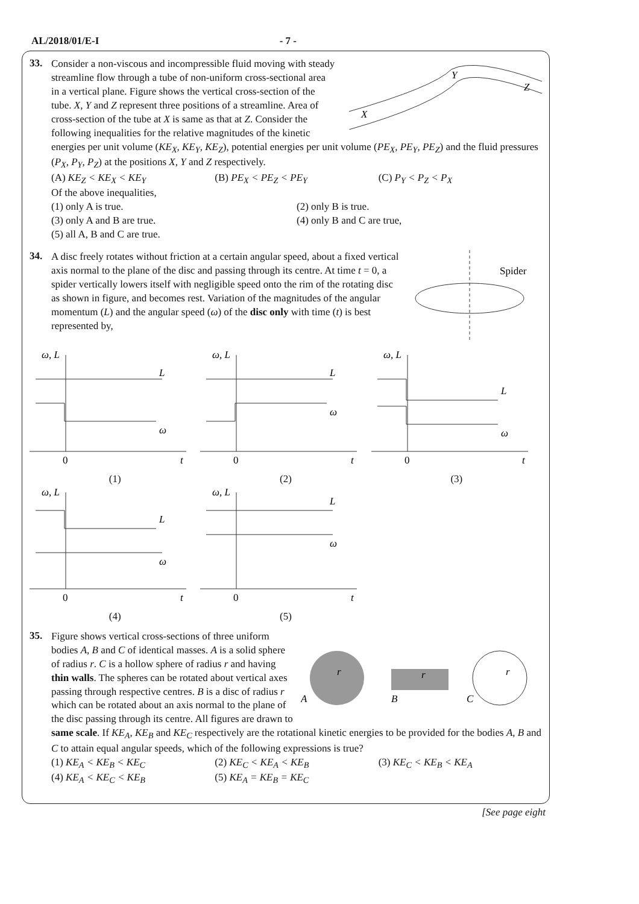AL/2018/01/E-I - 7 -
33.
X
Y
Z
Consider a non-viscous and incompressible fluid moving with steady streamline flow through a tube of non-uniform cross-sectional area in a vertical plane. Figure shows the vertical cross-section of the tube. X, Y and Z represent three positions of a streamline. Area of cross-section of the tube at X is same as that at Z. Consider the following inequalities for the relative magnitudes of the kinetic energies per unit volume (KE<sub>X</sub>, KE<sub>Y</sub>, KE<sub>Z</sub>), potential energies per unit volume (PE<sub>X</sub>, PE<sub>Y</sub>, PE<sub>Z</sub>) and the fluid pressures (P<sub>X</sub>, P<sub>Y</sub>, P<sub>Z</sub>) at the positions X, Y and Z respectively.
(A) KE<sub>Z</sub> < KE<sub>X</sub> < KE<sub>Y</sub>
(B) PE<sub>X</sub> < PE<sub>Z</sub> < PE<sub>Y</sub>
(C) P<sub>Y</sub> < P<sub>Z</sub> < P<sub>X</sub>
Of the above inequalities,
(1) only A is true.
(2) only B is true.
(3) only A and B are true.
(4) only B and C are true,
(5) all A, B and C are true.
34.
Spider
A disc freely rotates without friction at a certain angular speed, about a fixed vertical axis normal to the plane of the disc and passing through its centre. At time t = 0, a spider vertically lowers itself with negligible speed onto the rim of the rotating disc as shown in figure, and becomes rest. Variation of the magnitudes of the angular momentum (L) and the angular speed (ω) of the disc only with time (t) is best represented by,
ω, L
L
ω
0
t
(1)
ω, L
L
ω
0
t
(2)
ω, L
L
ω
0
t
(3)
ω, L
L
ω
0
t
(4)
ω, L
L
ω
0
t
(5)
35.
r
r
r
A
B
C
Figure shows vertical cross-sections of three uniform bodies A, B and C of identical masses. A is a solid sphere of radius r. C is a hollow sphere of radius r and having thin walls. The spheres can be rotated about vertical axes passing through respective centres. B is a disc of radius r which can be rotated about an axis normal to the plane of the disc passing through its centre. All figures are drawn to same scale. If KE<sub>A</sub>, KE<sub>B</sub> and KE<sub>C</sub> respectively are the rotational kinetic energies to be provided for the bodies A, B and C to attain equal angular speeds, which of the following expressions is true?
(1) KE<sub>A</sub> < KE<sub>B</sub> < KE<sub>C</sub>
(2) KE<sub>C</sub> < KE<sub>A</sub> < KE<sub>B</sub>
(3) KE<sub>C</sub> < KE<sub>B</sub> < KE<sub>A</sub>
(4) KE<sub>A</sub> < KE<sub>C</sub> < KE<sub>B</sub>
(5) KE<sub>A</sub> = KE<sub>B</sub> = KE<sub>C</sub>
[See page eight